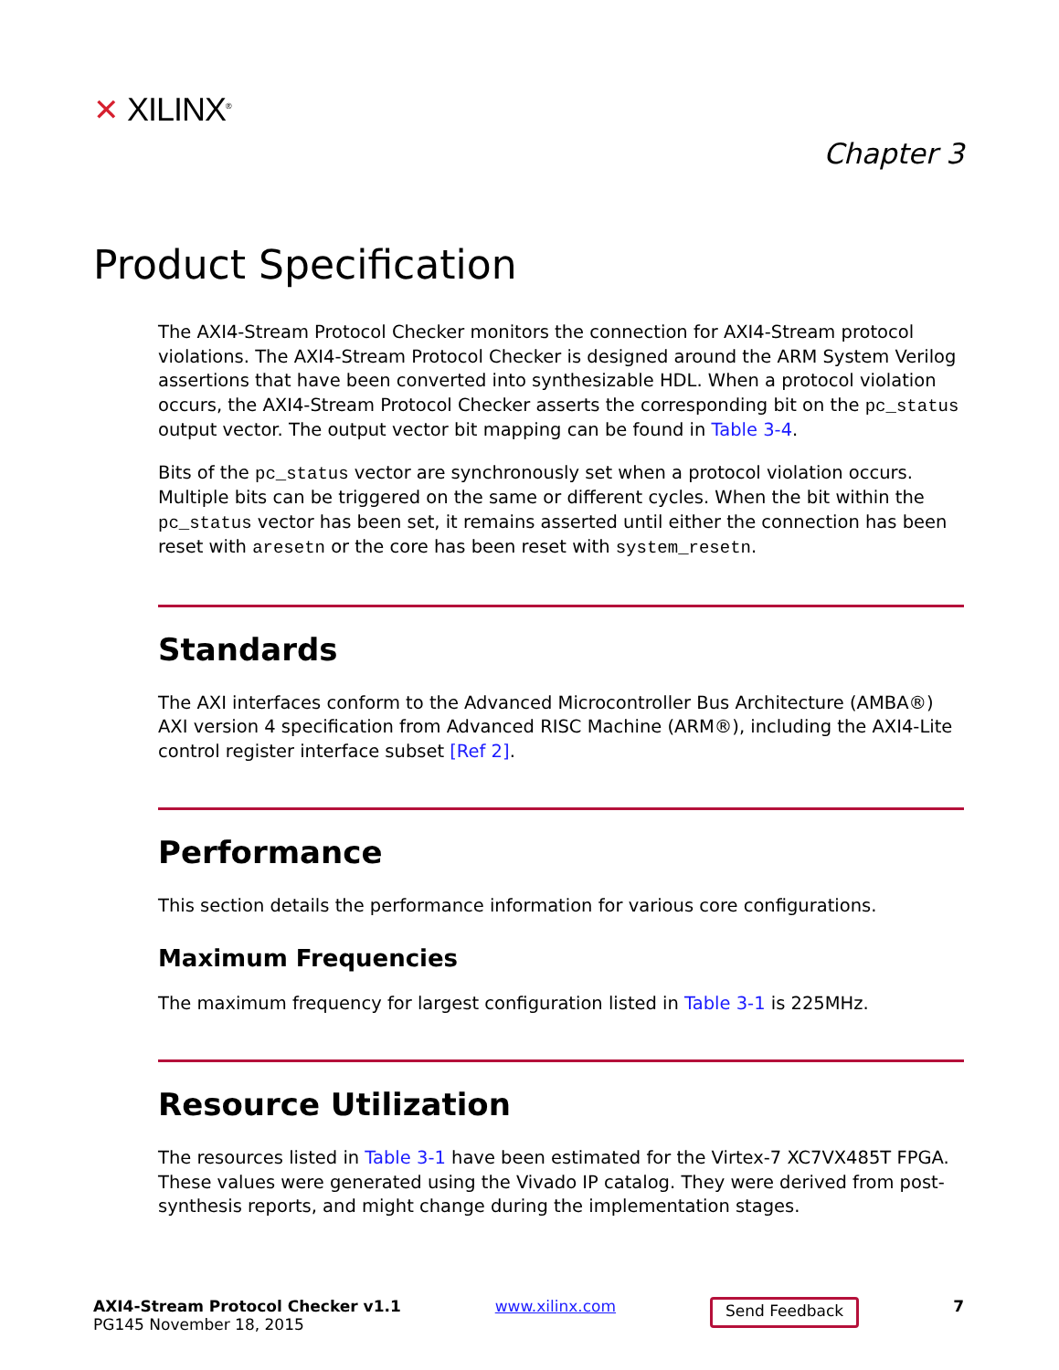✕ XILINX<sup>®</sup>
Chapter 3
Product Specification
The AXI4-Stream Protocol Checker monitors the connection for AXI4-Stream protocol violations. The AXI4-Stream Protocol Checker is designed around the ARM System Verilog assertions that have been converted into synthesizable HDL. When a protocol violation occurs, the AXI4-Stream Protocol Checker asserts the corresponding bit on the pc_status output vector. The output vector bit mapping can be found in Table 3-4.
Bits of the pc_status vector are synchronously set when a protocol violation occurs. Multiple bits can be triggered on the same or different cycles. When the bit within the pc_status vector has been set, it remains asserted until either the connection has been reset with aresetn or the core has been reset with system_resetn.
Standards
The AXI interfaces conform to the Advanced Microcontroller Bus Architecture (AMBA®) AXI version 4 specification from Advanced RISC Machine (ARM®), including the AXI4-Lite control register interface subset [Ref 2].
Performance
This section details the performance information for various core configurations.
Maximum Frequencies
The maximum frequency for largest configuration listed in Table 3-1 is 225MHz.
Resource Utilization
The resources listed in Table 3-1 have been estimated for the Virtex-7 XC7VX485T FPGA. These values were generated using the Vivado IP catalog. They were derived from post-synthesis reports, and might change during the implementation stages.
AXI4-Stream Protocol Checker v1.1
PG145 November 18, 2015
www.xilinx.com
Send Feedback
7